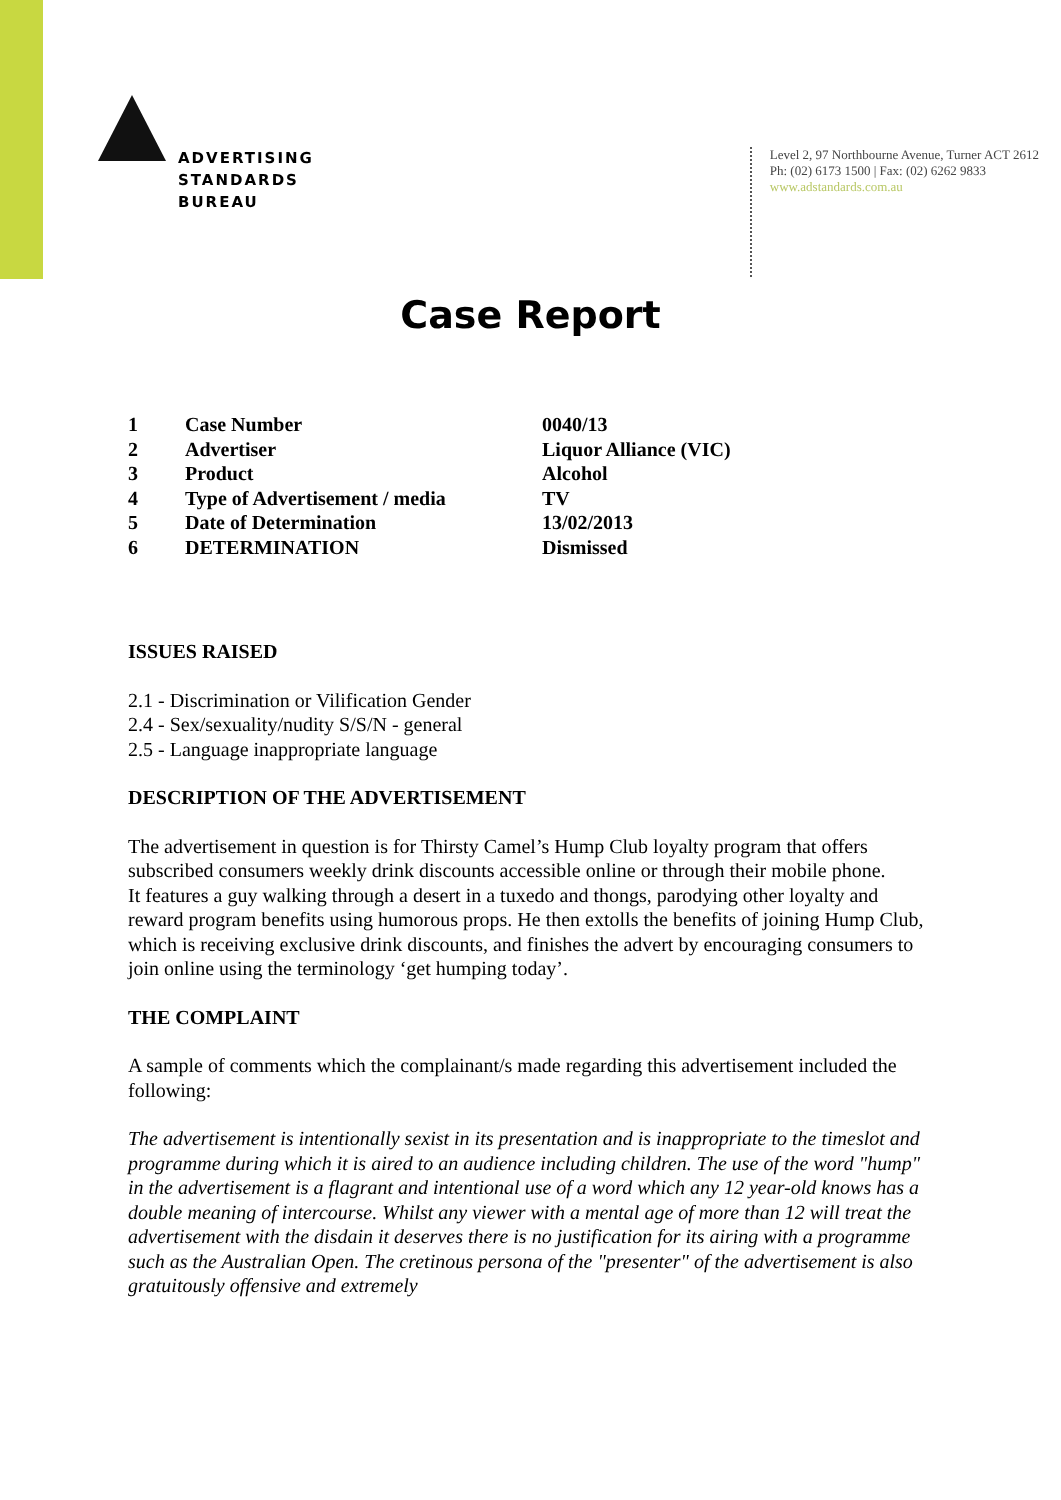ADVERTISING
STANDARDS
BUREAU
Level 2, 97 Northbourne Avenue, Turner ACT 2612
Ph: (02) 6173 1500 | Fax: (02) 6262 9833
www.adstandards.com.au
Case Report
| 1 | Case Number | 0040/13 |
| 2 | Advertiser | Liquor Alliance (VIC) |
| 3 | Product | Alcohol |
| 4 | Type of Advertisement / media | TV |
| 5 | Date of Determination | 13/02/2013 |
| 6 | DETERMINATION | Dismissed |
ISSUES RAISED
2.1 - Discrimination or Vilification Gender
2.4 - Sex/sexuality/nudity S/S/N - general
2.5 - Language inappropriate language
DESCRIPTION OF THE ADVERTISEMENT
The advertisement in question is for Thirsty Camel’s Hump Club loyalty program that offers subscribed consumers weekly drink discounts accessible online or through their mobile phone.
It features a guy walking through a desert in a tuxedo and thongs, parodying other loyalty and reward program benefits using humorous props. He then extolls the benefits of joining Hump Club, which is receiving exclusive drink discounts, and finishes the advert by encouraging consumers to join online using the terminology ‘get humping today’.
THE COMPLAINT
A sample of comments which the complainant/s made regarding this advertisement included the following:
The advertisement is intentionally sexist in its presentation and is inappropriate to the timeslot and programme during which it is aired to an audience including children. The use of the word "hump" in the advertisement is a flagrant and intentional use of a word which any 12 year-old knows has a double meaning of intercourse. Whilst any viewer with a mental age of more than 12 will treat the advertisement with the disdain it deserves there is no justification for its airing with a programme such as the Australian Open. The cretinous persona of the "presenter" of the advertisement is also gratuitously offensive and extremely